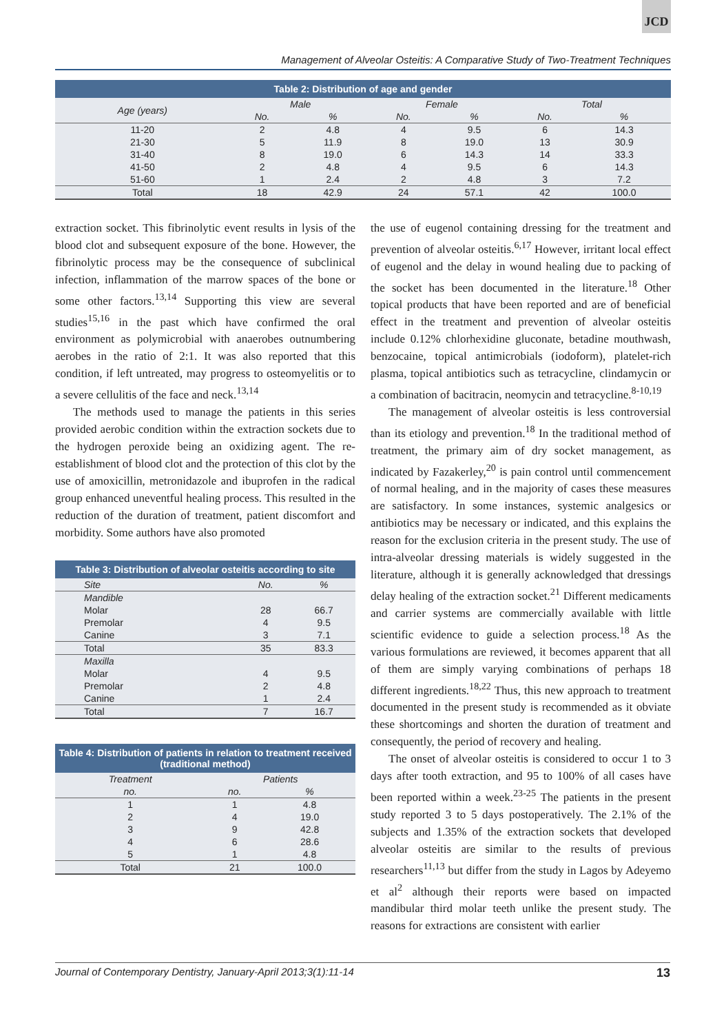JCD
Management of Alveolar Osteitis: A Comparative Study of Two-Treatment Techniques
Table 2: Distribution of age and gender
| Age (years) | Male | | Female | | Total | |
| --- | --- | --- | --- | --- | --- | --- |
| | No. | % | No. | % | No. | % |
| 11-20 | 2 | 4.8 | 4 | 9.5 | 6 | 14.3 |
| 21-30 | 5 | 11.9 | 8 | 19.0 | 13 | 30.9 |
| 31-40 | 8 | 19.0 | 6 | 14.3 | 14 | 33.3 |
| 41-50 | 2 | 4.8 | 4 | 9.5 | 6 | 14.3 |
| 51-60 | 1 | 2.4 | 2 | 4.8 | 3 | 7.2 |
| Total | 18 | 42.9 | 24 | 57.1 | 42 | 100.0 |
extraction socket. This fibrinolytic event results in lysis of the blood clot and subsequent exposure of the bone. However, the fibrinolytic process may be the consequence of subclinical infection, inflammation of the marrow spaces of the bone or some other factors.<sup>13,14</sup> Supporting this view are several studies<sup>15,16</sup> in the past which have confirmed the oral environment as polymicrobial with anaerobes outnumbering aerobes in the ratio of 2:1. It was also reported that this condition, if left untreated, may progress to osteomyelitis or to a severe cellulitis of the face and neck.<sup>13,14</sup>
The methods used to manage the patients in this series provided aerobic condition within the extraction sockets due to the hydrogen peroxide being an oxidizing agent. The re-establishment of blood clot and the protection of this clot by the use of amoxicillin, metronidazole and ibuprofen in the radical group enhanced uneventful healing process. This resulted in the reduction of the duration of treatment, patient discomfort and morbidity. Some authors have also promoted
Table 3: Distribution of alveolar osteitis according to site
| Site | No. | % |
| --- | --- | --- |
| Mandible | | |
| Molar | 28 | 66.7 |
| Premolar | 4 | 9.5 |
| Canine | 3 | 7.1 |
| Total | 35 | 83.3 |
| Maxilla | | |
| Molar | 4 | 9.5 |
| Premolar | 2 | 4.8 |
| Canine | 1 | 2.4 |
| Total | 7 | 16.7 |
Table 4: Distribution of patients in relation to treatment received (traditional method)
| Treatment | Patients | |
| --- | --- | --- |
| no. | no. | % |
| 1 | 1 | 4.8 |
| 2 | 4 | 19.0 |
| 3 | 9 | 42.8 |
| 4 | 6 | 28.6 |
| 5 | 1 | 4.8 |
| Total | 21 | 100.0 |
the use of eugenol containing dressing for the treatment and prevention of alveolar osteitis.<sup>6,17</sup> However, irritant local effect of eugenol and the delay in wound healing due to packing of the socket has been documented in the literature.<sup>18</sup> Other topical products that have been reported and are of beneficial effect in the treatment and prevention of alveolar osteitis include 0.12% chlorhexidine gluconate, betadine mouthwash, benzocaine, topical antimicrobials (iodoform), platelet-rich plasma, topical antibiotics such as tetracycline, clindamycin or a combination of bacitracin, neomycin and tetracycline.<sup>8-10,19</sup>
The management of alveolar osteitis is less controversial than its etiology and prevention.<sup>18</sup> In the traditional method of treatment, the primary aim of dry socket management, as indicated by Fazakerley,<sup>20</sup> is pain control until commencement of normal healing, and in the majority of cases these measures are satisfactory. In some instances, systemic analgesics or antibiotics may be necessary or indicated, and this explains the reason for the exclusion criteria in the present study. The use of intra-alveolar dressing materials is widely suggested in the literature, although it is generally acknowledged that dressings delay healing of the extraction socket.<sup>21</sup> Different medicaments and carrier systems are commercially available with little scientific evidence to guide a selection process.<sup>18</sup> As the various formulations are reviewed, it becomes apparent that all of them are simply varying combinations of perhaps 18 different ingredients.<sup>18,22</sup> Thus, this new approach to treatment documented in the present study is recommended as it obviate these shortcomings and shorten the duration of treatment and consequently, the period of recovery and healing.
The onset of alveolar osteitis is considered to occur 1 to 3 days after tooth extraction, and 95 to 100% of all cases have been reported within a week.<sup>23-25</sup> The patients in the present study reported 3 to 5 days postoperatively. The 2.1% of the subjects and 1.35% of the extraction sockets that developed alveolar osteitis are similar to the results of previous researchers<sup>11,13</sup> but differ from the study in Lagos by Adeyemo et al<sup>2</sup> although their reports were based on impacted mandibular third molar teeth unlike the present study. The reasons for extractions are consistent with earlier
Journal of Contemporary Dentistry, January-April 2013;3(1):11-14 13